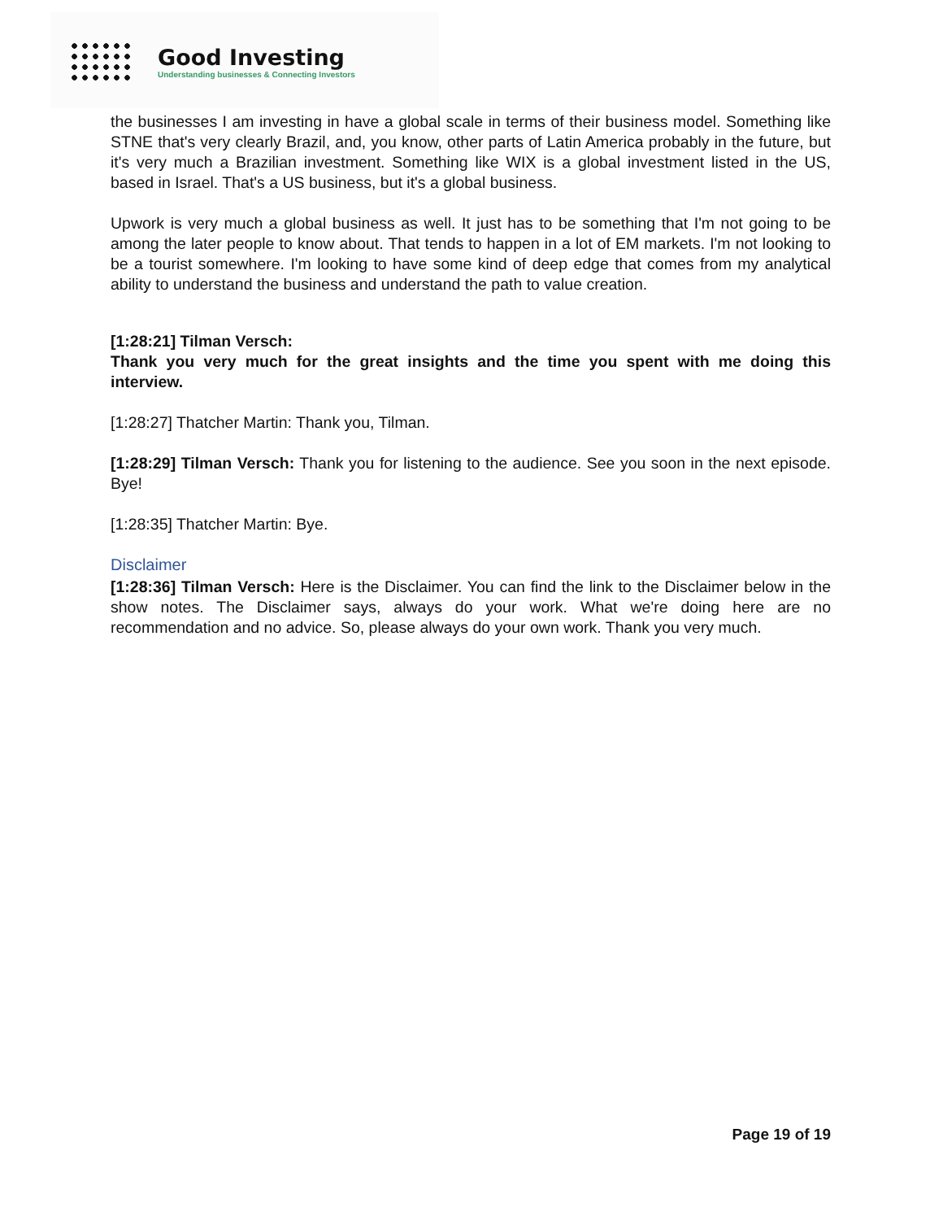Good Investing
Understanding businesses & Connecting Investors
the businesses I am investing in have a global scale in terms of their business model. Something like STNE that's very clearly Brazil, and, you know, other parts of Latin America probably in the future, but it's very much a Brazilian investment. Something like WIX is a global investment listed in the US, based in Israel. That's a US business, but it's a global business.
Upwork is very much a global business as well. It just has to be something that I'm not going to be among the later people to know about. That tends to happen in a lot of EM markets. I'm not looking to be a tourist somewhere. I'm looking to have some kind of deep edge that comes from my analytical ability to understand the business and understand the path to value creation.
[1:28:21] Tilman Versch:
Thank you very much for the great insights and the time you spent with me doing this interview.
[1:28:27] Thatcher Martin: Thank you, Tilman.
[1:28:29] Tilman Versch: Thank you for listening to the audience. See you soon in the next episode. Bye!
[1:28:35] Thatcher Martin: Bye.
Disclaimer
[1:28:36] Tilman Versch: Here is the Disclaimer. You can find the link to the Disclaimer below in the show notes. The Disclaimer says, always do your work. What we're doing here are no recommendation and no advice. So, please always do your own work. Thank you very much.
Page 19 of 19